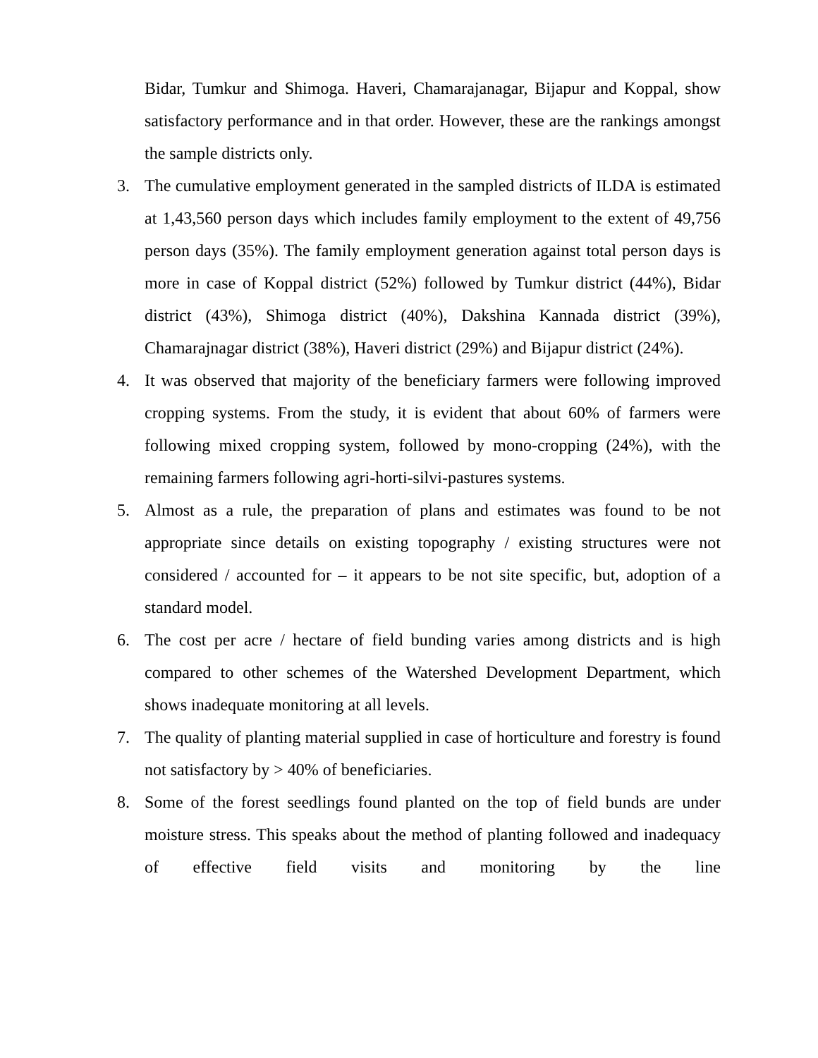Bidar, Tumkur and Shimoga. Haveri, Chamarajanagar, Bijapur and Koppal, show satisfactory performance and in that order. However, these are the rankings amongst the sample districts only.
3. The cumulative employment generated in the sampled districts of ILDA is estimated at 1,43,560 person days which includes family employment to the extent of 49,756 person days (35%). The family employment generation against total person days is more in case of Koppal district (52%) followed by Tumkur district (44%), Bidar district (43%), Shimoga district (40%), Dakshina Kannada district (39%), Chamarajnagar district (38%), Haveri district (29%) and Bijapur district (24%).
4. It was observed that majority of the beneficiary farmers were following improved cropping systems. From the study, it is evident that about 60% of farmers were following mixed cropping system, followed by mono-cropping (24%), with the remaining farmers following agri-horti-silvi-pastures systems.
5. Almost as a rule, the preparation of plans and estimates was found to be not appropriate since details on existing topography / existing structures were not considered / accounted for – it appears to be not site specific, but, adoption of a standard model.
6. The cost per acre / hectare of field bunding varies among districts and is high compared to other schemes of the Watershed Development Department, which shows inadequate monitoring at all levels.
7. The quality of planting material supplied in case of horticulture and forestry is found not satisfactory by > 40% of beneficiaries.
8. Some of the forest seedlings found planted on the top of field bunds are under moisture stress. This speaks about the method of planting followed and inadequacy of effective field visits and monitoring by the line